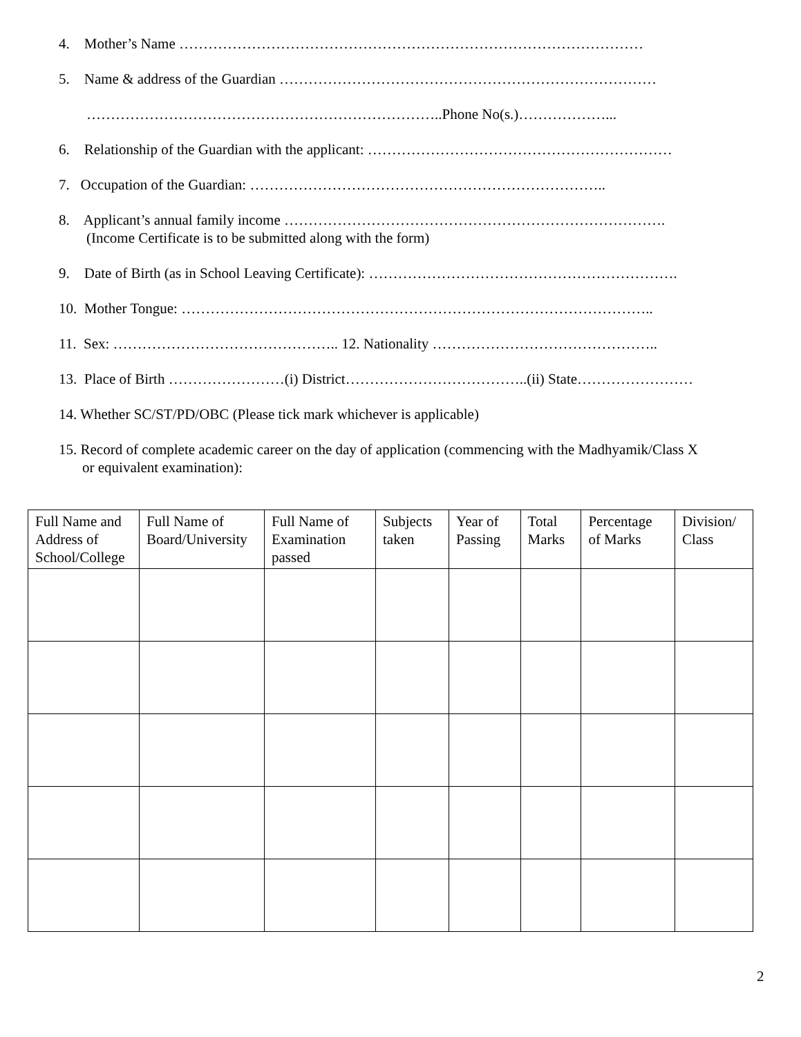4. Mother’s Name ……………………………………………………………………………………
5. Name & address of the Guardian ……………………………………………………………………
………………………………………………………………..Phone No(s.)………………...
6. Relationship of the Guardian with the applicant: ………………………………………………………
7. Occupation of the Guardian: ………………………………………………………………..
8. Applicant’s annual family income …………………………………………………………………….
(Income Certificate is to be submitted along with the form)
9. Date of Birth (as in School Leaving Certificate): ……………………………………………………….
10. Mother Tongue: ……………………………………………………………………………………..
11. Sex: ……………………………………….. 12. Nationality ………………………………………..
13. Place of Birth ……………………(i) District………………………………..(ii) State……………………
14. Whether SC/ST/PD/OBC (Please tick mark whichever is applicable)
15. Record of complete academic career on the day of application (commencing with the Madhyamik/Class X
or equivalent examination):
| Full Name and Address of School/College | Full Name of Board/University | Full Name of Examination passed | Subjects taken | Year of Passing | Total Marks | Percentage of Marks | Division/ Class |
| --- | --- | --- | --- | --- | --- | --- | --- |
2